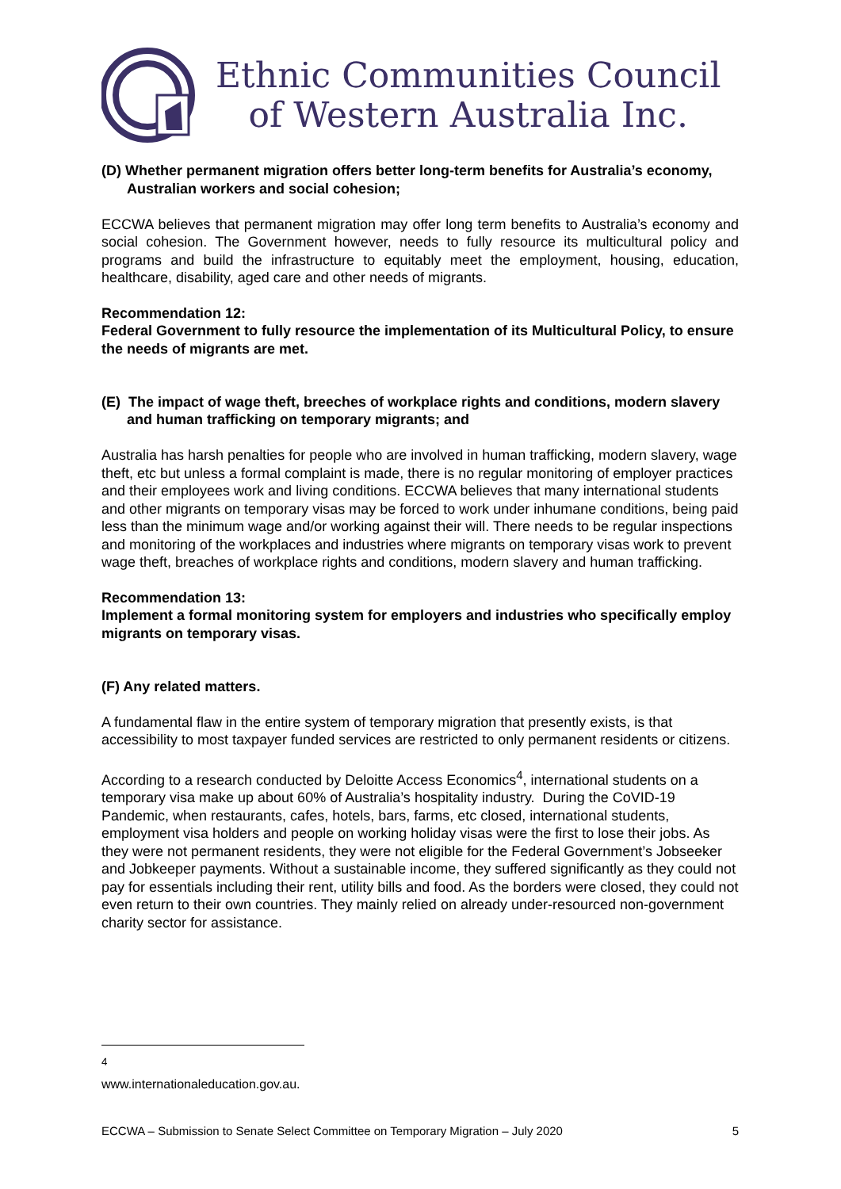Ethnic Communities Council
of Western Australia Inc.
(D) Whether permanent migration offers better long-term benefits for Australia’s economy, Australian workers and social cohesion;
ECCWA believes that permanent migration may offer long term benefits to Australia’s economy and social cohesion. The Government however, needs to fully resource its multicultural policy and programs and build the infrastructure to equitably meet the employment, housing, education, healthcare, disability, aged care and other needs of migrants.
Recommendation 12:
Federal Government to fully resource the implementation of its Multicultural Policy, to ensure the needs of migrants are met.
(E) The impact of wage theft, breeches of workplace rights and conditions, modern slavery and human trafficking on temporary migrants; and
Australia has harsh penalties for people who are involved in human trafficking, modern slavery, wage theft, etc but unless a formal complaint is made, there is no regular monitoring of employer practices and their employees work and living conditions. ECCWA believes that many international students and other migrants on temporary visas may be forced to work under inhumane conditions, being paid less than the minimum wage and/or working against their will. There needs to be regular inspections and monitoring of the workplaces and industries where migrants on temporary visas work to prevent wage theft, breaches of workplace rights and conditions, modern slavery and human trafficking.
Recommendation 13:
Implement a formal monitoring system for employers and industries who specifically employ migrants on temporary visas.
(F) Any related matters.
A fundamental flaw in the entire system of temporary migration that presently exists, is that accessibility to most taxpayer funded services are restricted to only permanent residents or citizens.
According to a research conducted by Deloitte Access Economics<sup>4</sup>, international students on a temporary visa make up about 60% of Australia’s hospitality industry. During the CoVID-19 Pandemic, when restaurants, cafes, hotels, bars, farms, etc closed, international students, employment visa holders and people on working holiday visas were the first to lose their jobs. As they were not permanent residents, they were not eligible for the Federal Government’s Jobseeker and Jobkeeper payments. Without a sustainable income, they suffered significantly as they could not pay for essentials including their rent, utility bills and food. As the borders were closed, they could not even return to their own countries. They mainly relied on already under-resourced non-government charity sector for assistance.
<sup>4</sup> www.internationaleducation.gov.au.
ECCWA – Submission to Senate Select Committee on Temporary Migration – July 2020 5